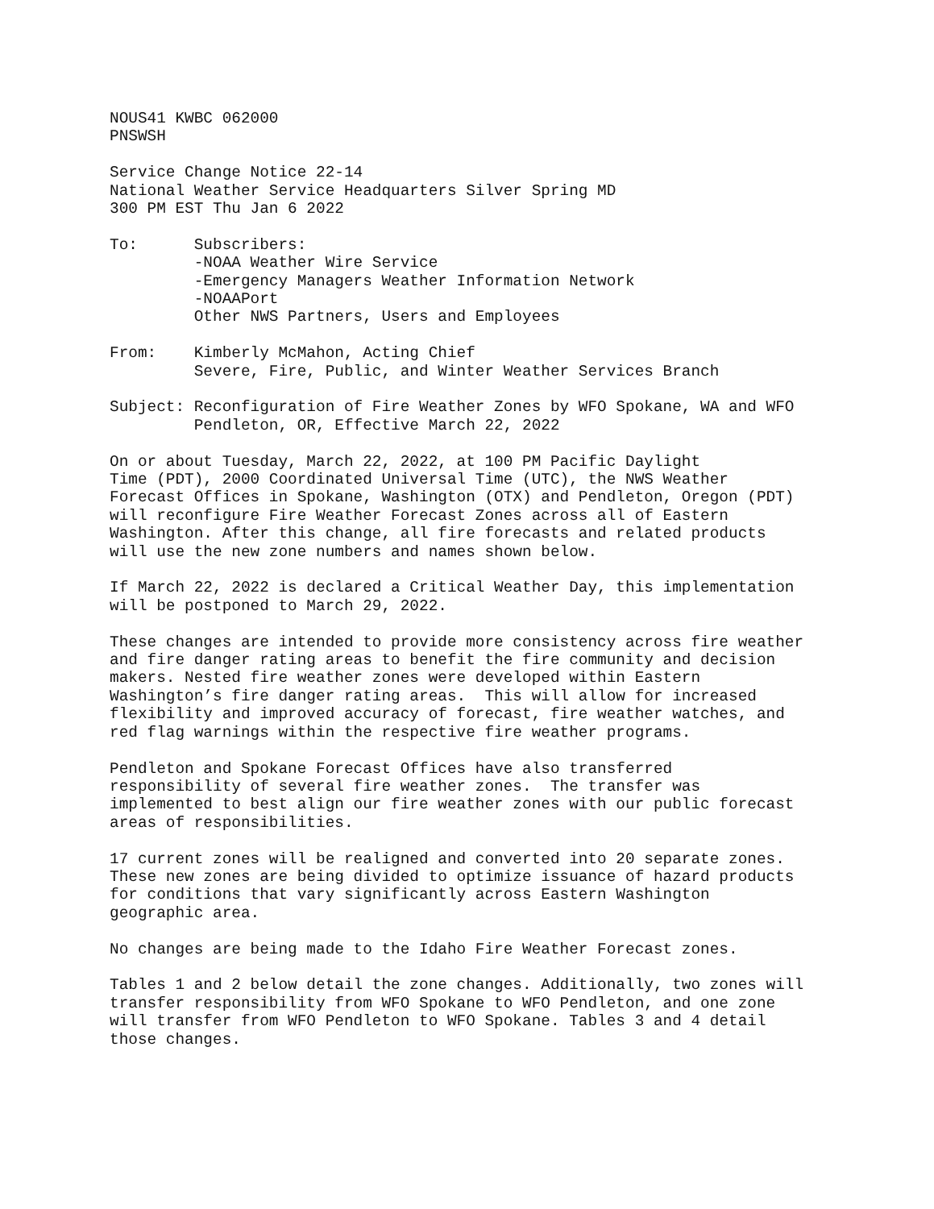NOUS41 KWBC 062000 PNSWSH
Service Change Notice 22-14 National Weather Service Headquarters Silver Spring MD 300 PM EST Thu Jan 6 2022
To: Subscribers: -NOAA Weather Wire Service -Emergency Managers Weather Information Network -NOAAPort Other NWS Partners, Users and Employees
From: Kimberly McMahon, Acting Chief Severe, Fire, Public, and Winter Weather Services Branch
Subject: Reconfiguration of Fire Weather Zones by WFO Spokane, WA and WFO Pendleton, OR, Effective March 22, 2022
On or about Tuesday, March 22, 2022, at 100 PM Pacific Daylight Time (PDT), 2000 Coordinated Universal Time (UTC), the NWS Weather Forecast Offices in Spokane, Washington (OTX) and Pendleton, Oregon (PDT) will reconfigure Fire Weather Forecast Zones across all of Eastern Washington. After this change, all fire forecasts and related products will use the new zone numbers and names shown below.
If March 22, 2022 is declared a Critical Weather Day, this implementation will be postponed to March 29, 2022.
These changes are intended to provide more consistency across fire weather and fire danger rating areas to benefit the fire community and decision makers. Nested fire weather zones were developed within Eastern Washington’s fire danger rating areas. This will allow for increased flexibility and improved accuracy of forecast, fire weather watches, and red flag warnings within the respective fire weather programs.
Pendleton and Spokane Forecast Offices have also transferred responsibility of several fire weather zones. The transfer was implemented to best align our fire weather zones with our public forecast areas of responsibilities.
17 current zones will be realigned and converted into 20 separate zones. These new zones are being divided to optimize issuance of hazard products for conditions that vary significantly across Eastern Washington geographic area.
No changes are being made to the Idaho Fire Weather Forecast zones.
Tables 1 and 2 below detail the zone changes. Additionally, two zones will transfer responsibility from WFO Spokane to WFO Pendleton, and one zone will transfer from WFO Pendleton to WFO Spokane. Tables 3 and 4 detail those changes.